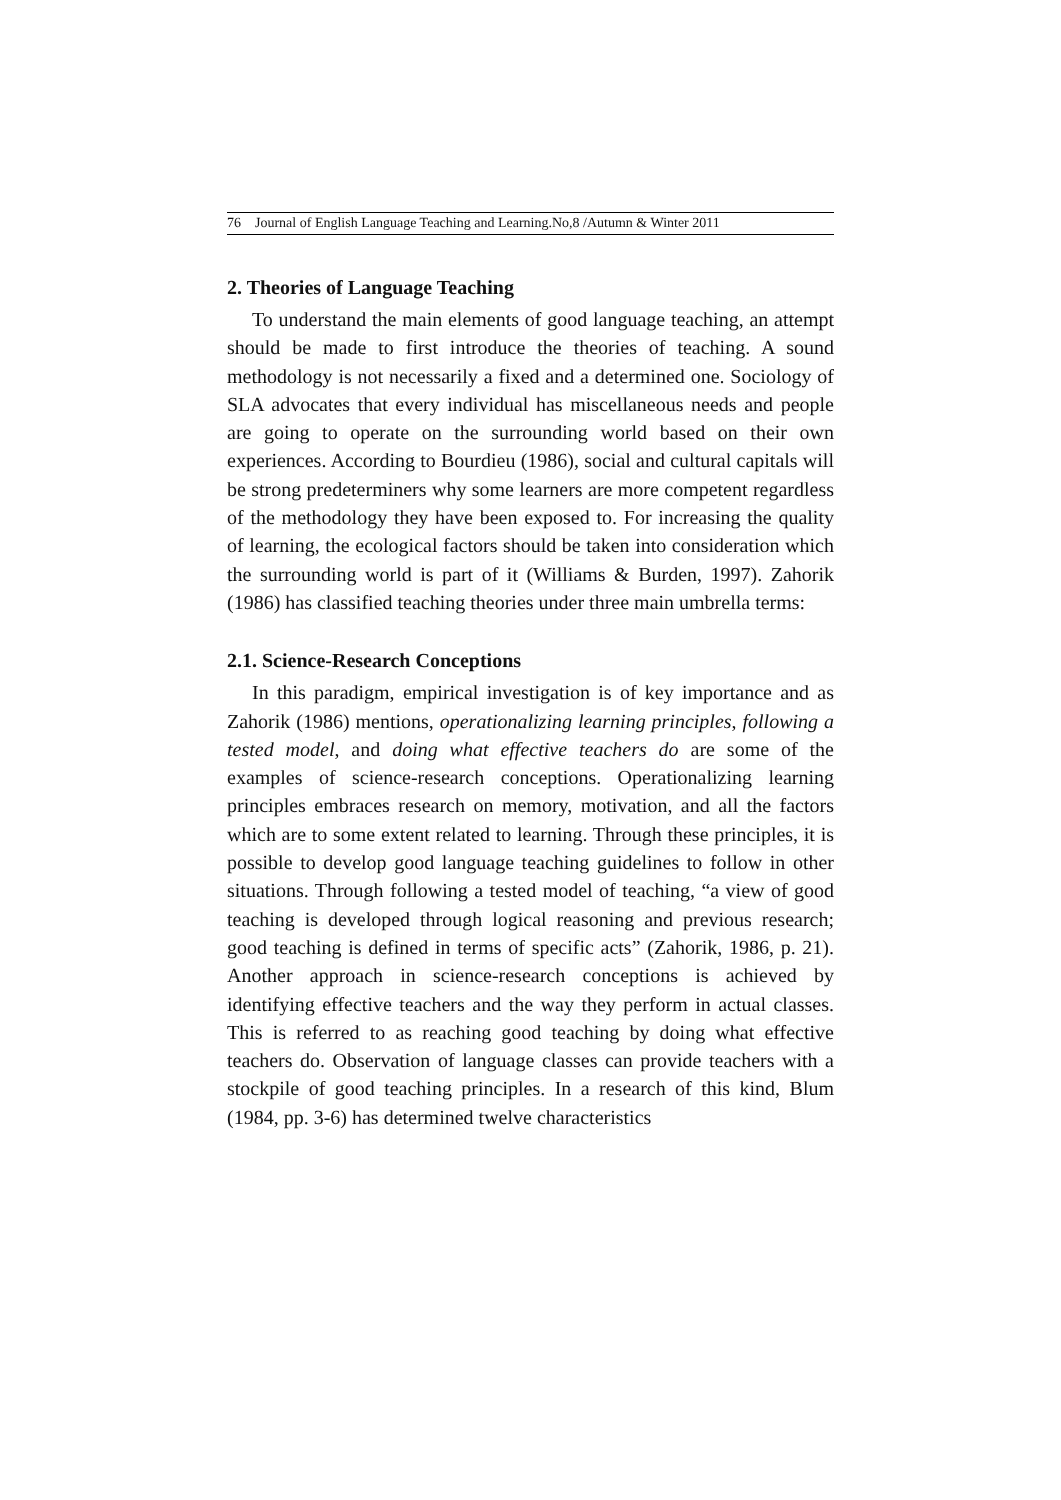76 Journal of English Language Teaching and Learning.No,8 /Autumn & Winter 2011
2. Theories of Language Teaching
To understand the main elements of good language teaching, an attempt should be made to first introduce the theories of teaching. A sound methodology is not necessarily a fixed and a determined one. Sociology of SLA advocates that every individual has miscellaneous needs and people are going to operate on the surrounding world based on their own experiences. According to Bourdieu (1986), social and cultural capitals will be strong predeterminers why some learners are more competent regardless of the methodology they have been exposed to. For increasing the quality of learning, the ecological factors should be taken into consideration which the surrounding world is part of it (Williams & Burden, 1997). Zahorik (1986) has classified teaching theories under three main umbrella terms:
2.1. Science-Research Conceptions
In this paradigm, empirical investigation is of key importance and as Zahorik (1986) mentions, operationalizing learning principles, following a tested model, and doing what effective teachers do are some of the examples of science-research conceptions. Operationalizing learning principles embraces research on memory, motivation, and all the factors which are to some extent related to learning. Through these principles, it is possible to develop good language teaching guidelines to follow in other situations. Through following a tested model of teaching, “a view of good teaching is developed through logical reasoning and previous research; good teaching is defined in terms of specific acts” (Zahorik, 1986, p. 21). Another approach in science-research conceptions is achieved by identifying effective teachers and the way they perform in actual classes. This is referred to as reaching good teaching by doing what effective teachers do. Observation of language classes can provide teachers with a stockpile of good teaching principles. In a research of this kind, Blum (1984, pp. 3-6) has determined twelve characteristics